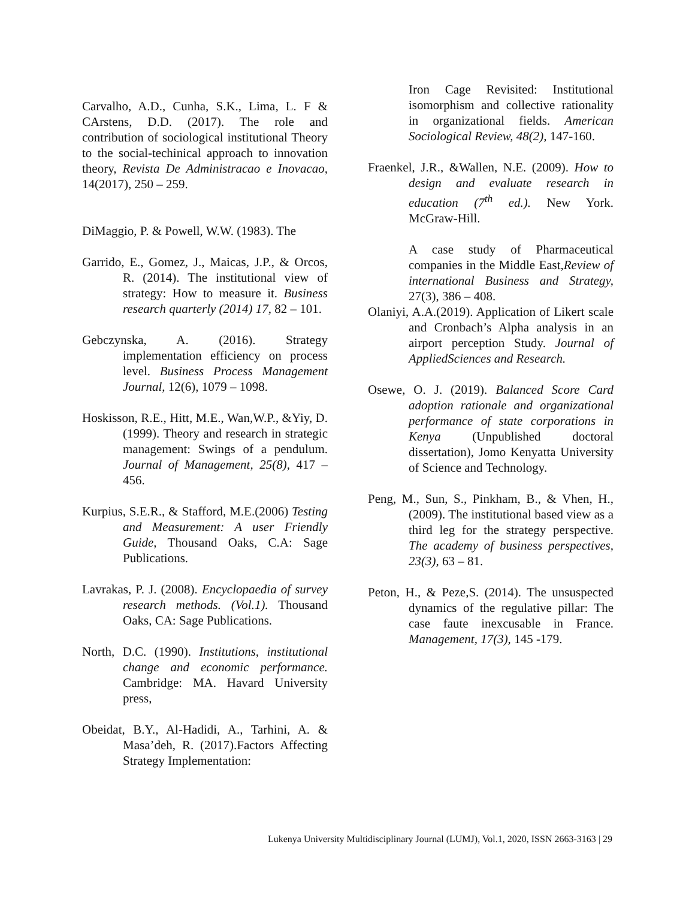Carvalho, A.D., Cunha, S.K., Lima, L. F & CArstens, D.D. (2017). The role and contribution of sociological institutional Theory to the social-techinical approach to innovation theory, Revista De Administracao e Inovacao, 14(2017), 250 – 259.
DiMaggio, P. & Powell, W.W. (1983). The
Garrido, E., Gomez, J., Maicas, J.P., & Orcos, R. (2014). The institutional view of strategy: How to measure it. Business research quarterly (2014) 17, 82 – 101.
Gebczynska, A. (2016). Strategy implementation efficiency on process level. Business Process Management Journal, 12(6), 1079 – 1098.
Hoskisson, R.E., Hitt, M.E., Wan,W.P., &Yiy, D.(1999). Theory and research in strategic management: Swings of a pendulum. Journal of Management, 25(8), 417 – 456.
Kurpius, S.E.R., & Stafford, M.E.(2006) Testing and Measurement: A user Friendly Guide, Thousand Oaks, C.A: Sage Publications.
Lavrakas, P. J. (2008). Encyclopaedia of survey research methods. (Vol.1). Thousand Oaks, CA: Sage Publications.
North, D.C. (1990). Institutions, institutional change and economic performance. Cambridge: MA. Havard University press,
Obeidat, B.Y., Al-Hadidi, A., Tarhini, A. & Masa’deh, R. (2017).Factors Affecting Strategy Implementation:
Iron Cage Revisited: Institutional isomorphism and collective rationality in organizational fields. American Sociological Review, 48(2), 147-160.
Fraenkel, J.R., &Wallen, N.E. (2009). How to design and evaluate research in education (7<sup>th</sup> ed.). New York. McGraw-Hill.
A case study of Pharmaceutical companies in the Middle East,Review of international Business and Strategy, 27(3), 386 – 408.
Olaniyi, A.A.(2019). Application of Likert scale and Cronbach’s Alpha analysis in an airport perception Study. Journal of AppliedSciences and Research.
Osewe, O. J. (2019). Balanced Score Card adoption rationale and organizational performance of state corporations in Kenya (Unpublished doctoral dissertation), Jomo Kenyatta University of Science and Technology.
Peng, M., Sun, S., Pinkham, B., & Vhen, H., (2009). The institutional based view as a third leg for the strategy perspective. The academy of business perspectives, 23(3), 63 – 81.
Peton, H., & Peze,S. (2014). The unsuspected dynamics of the regulative pillar: The case faute inexcusable in France. Management, 17(3), 145 -179.
Lukenya University Multidisciplinary Journal (LUMJ), Vol.1, 2020, ISSN 2663-3163 | 29